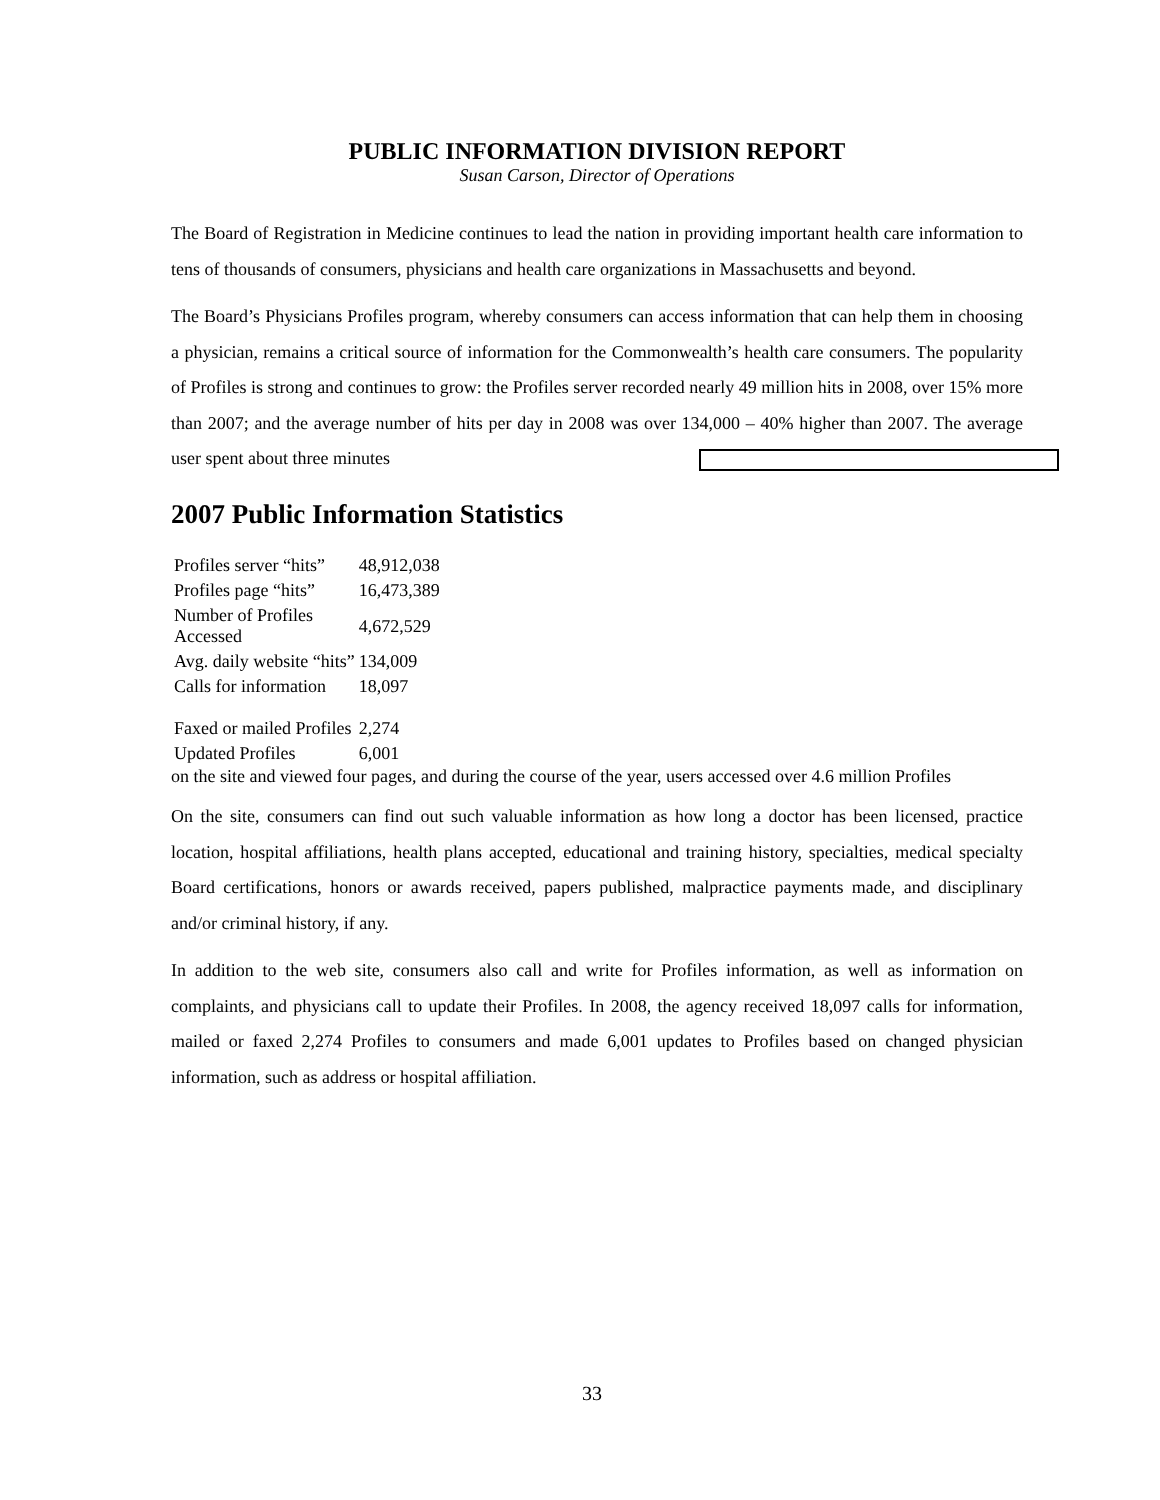PUBLIC INFORMATION DIVISION REPORT
Susan Carson, Director of Operations
The Board of Registration in Medicine continues to lead the nation in providing important health care information to tens of thousands of consumers, physicians and health care organizations in Massachusetts and beyond.
The Board’s Physicians Profiles program, whereby consumers can access information that can help them in choosing a physician, remains a critical source of information for the Commonwealth’s health care consumers. The popularity of Profiles is strong and continues to grow: the Profiles server recorded nearly 49 million hits in 2008, over 15% more than 2007; and the average number of hits per day in 2008 was over 134,000 – 40% higher than 2007. The average user spent about three minutes
2007 Public Information Statistics
| Profiles server “hits” | 48,912,038 |
| Profiles page “hits” | 16,473,389 |
| Number of Profiles Accessed | 4,672,529 |
| Avg. daily website “hits” | 134,009 |
| Calls for information | 18,097 |
| Faxed or mailed Profiles | 2,274 |
| Updated Profiles | 6,001 |
on the site and viewed four pages, and during the course of the year, users accessed over 4.6 million Profiles
On the site, consumers can find out such valuable information as how long a doctor has been licensed, practice location, hospital affiliations, health plans accepted, educational and training history, specialties, medical specialty Board certifications, honors or awards received, papers published, malpractice payments made, and disciplinary and/or criminal history, if any.
In addition to the web site, consumers also call and write for Profiles information, as well as information on complaints, and physicians call to update their Profiles. In 2008, the agency received 18,097 calls for information, mailed or faxed 2,274 Profiles to consumers and made 6,001 updates to Profiles based on changed physician information, such as address or hospital affiliation.
33